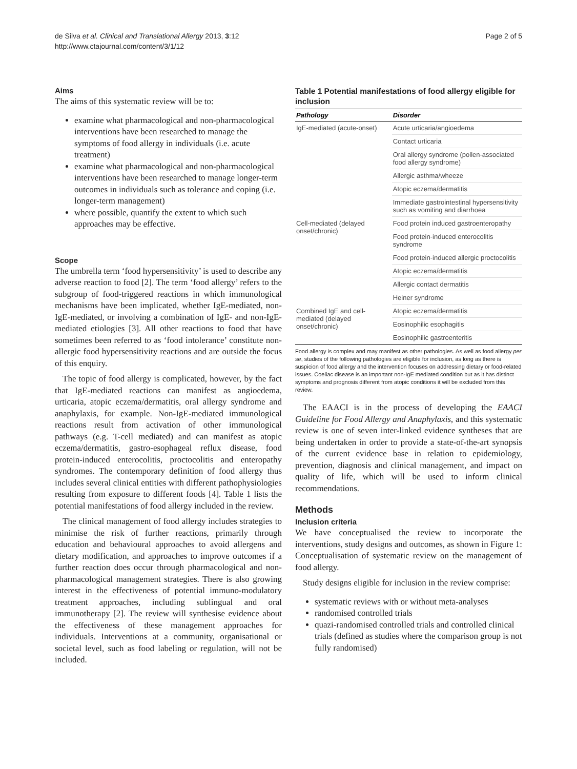de Silva et al. Clinical and Translational Allergy 2013, 3:12
http://www.ctajournal.com/content/3/1/12
Page 2 of 5
Aims
The aims of this systematic review will be to:
examine what pharmacological and non-pharmacological interventions have been researched to manage the symptoms of food allergy in individuals (i.e. acute treatment)
examine what pharmacological and non-pharmacological interventions have been researched to manage longer-term outcomes in individuals such as tolerance and coping (i.e. longer-term management)
where possible, quantify the extent to which such approaches may be effective.
Scope
The umbrella term ‘food hypersensitivity’ is used to describe any adverse reaction to food [2]. The term ‘food allergy’ refers to the subgroup of food-triggered reactions in which immunological mechanisms have been implicated, whether IgE-mediated, non-IgE-mediated, or involving a combination of IgE- and non-IgE-mediated etiologies [3]. All other reactions to food that have sometimes been referred to as ‘food intolerance’ constitute non-allergic food hypersensitivity reactions and are outside the focus of this enquiry.
The topic of food allergy is complicated, however, by the fact that IgE-mediated reactions can manifest as angioedema, urticaria, atopic eczema/dermatitis, oral allergy syndrome and anaphylaxis, for example. Non-IgE-mediated immunological reactions result from activation of other immunological pathways (e.g. T-cell mediated) and can manifest as atopic eczema/dermatitis, gastro-esophageal reflux disease, food protein-induced enterocolitis, proctocolitis and enteropathy syndromes. The contemporary definition of food allergy thus includes several clinical entities with different pathophysiologies resulting from exposure to different foods [4]. Table 1 lists the potential manifestations of food allergy included in the review.
The clinical management of food allergy includes strategies to minimise the risk of further reactions, primarily through education and behavioural approaches to avoid allergens and dietary modification, and approaches to improve outcomes if a further reaction does occur through pharmacological and non-pharmacological management strategies. There is also growing interest in the effectiveness of potential immuno-modulatory treatment approaches, including sublingual and oral immunotherapy [2]. The review will synthesise evidence about the effectiveness of these management approaches for individuals. Interventions at a community, organisational or societal level, such as food labeling or regulation, will not be included.
Table 1 Potential manifestations of food allergy eligible for inclusion
| Pathology | Disorder |
| --- | --- |
| IgE-mediated (acute-onset) | Acute urticaria/angioedema |
| | Contact urticaria |
| | Oral allergy syndrome (pollen-associated food allergy syndrome) |
| | Allergic asthma/wheeze |
| | Atopic eczema/dermatitis |
| | Immediate gastrointestinal hypersensitivity such as vomiting and diarrhoea |
| Cell-mediated (delayed onset/chronic) | Food protein induced gastroenteropathy |
| | Food protein-induced enterocolitis syndrome |
| | Food protein-induced allergic proctocolitis |
| | Atopic eczema/dermatitis |
| | Allergic contact dermatitis |
| | Heiner syndrome |
| Combined IgE and cell-mediated (delayed onset/chronic) | Atopic eczema/dermatitis |
| | Eosinophilic esophagitis |
| | Eosinophilic gastroenteritis |
Food allergy is complex and may manifest as other pathologies. As well as food allergy per se, studies of the following pathologies are eligible for inclusion, as long as there is suspicion of food allergy and the intervention focuses on addressing dietary or food-related issues. Coeliac disease is an important non-IgE mediated condition but as it has distinct symptoms and prognosis different from atopic conditions it will be excluded from this review.
The EAACI is in the process of developing the EAACI Guideline for Food Allergy and Anaphylaxis, and this systematic review is one of seven inter-linked evidence syntheses that are being undertaken in order to provide a state-of-the-art synopsis of the current evidence base in relation to epidemiology, prevention, diagnosis and clinical management, and impact on quality of life, which will be used to inform clinical recommendations.
Methods
Inclusion criteria
We have conceptualised the review to incorporate the interventions, study designs and outcomes, as shown in Figure 1: Conceptualisation of systematic review on the management of food allergy.
Study designs eligible for inclusion in the review comprise:
systematic reviews with or without meta-analyses
randomised controlled trials
quazi-randomised controlled trials and controlled clinical trials (defined as studies where the comparison group is not fully randomised)